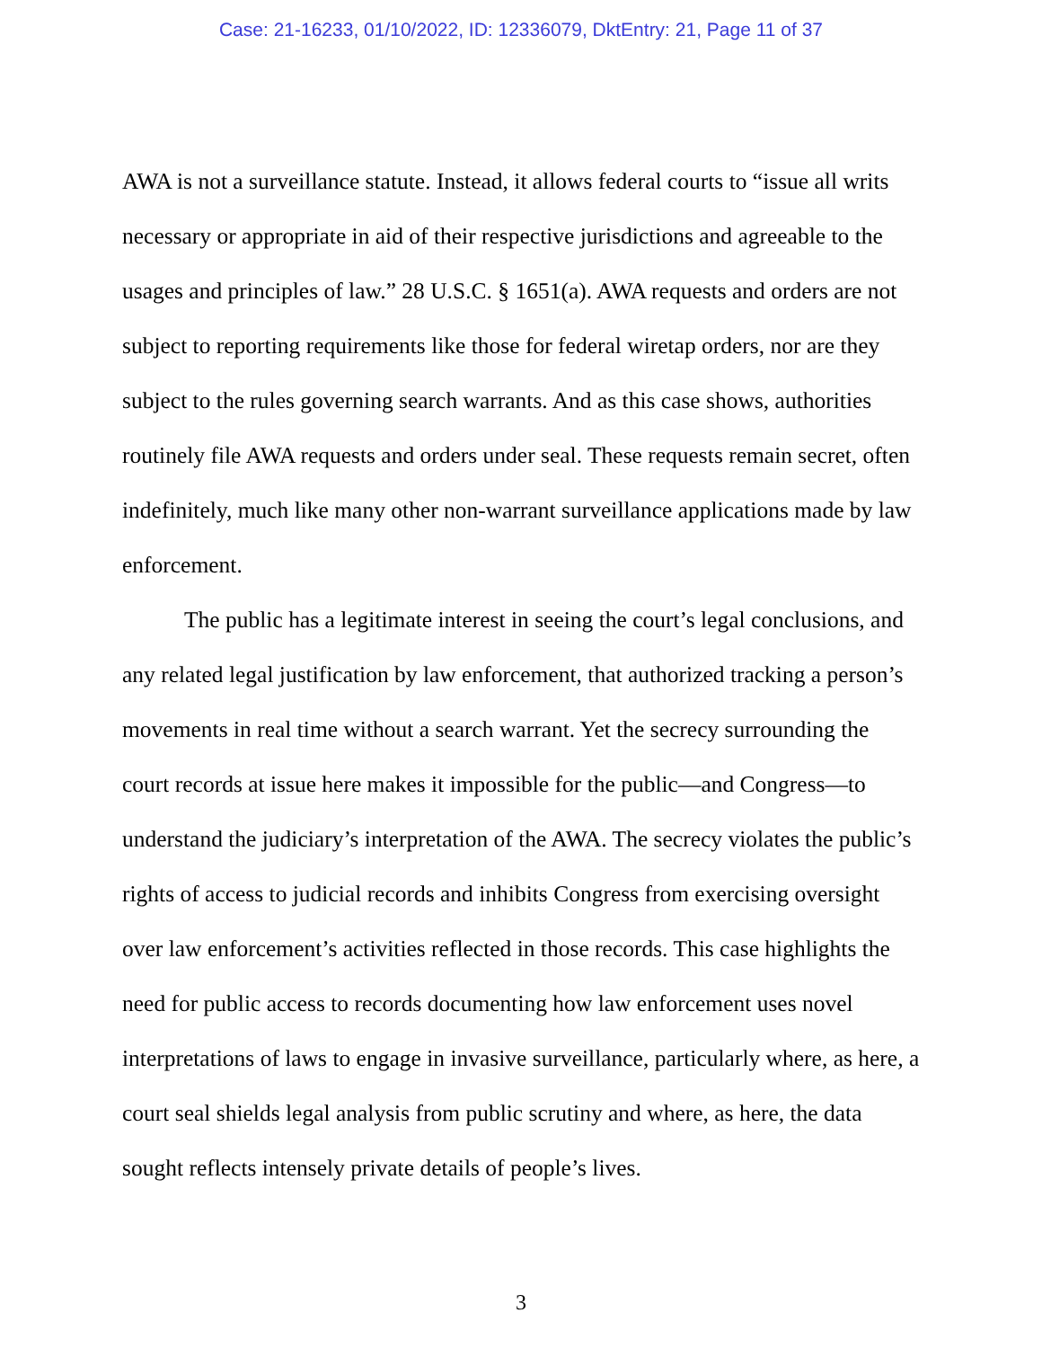Case: 21-16233, 01/10/2022, ID: 12336079, DktEntry: 21, Page 11 of 37
AWA is not a surveillance statute. Instead, it allows federal courts to “issue all writs necessary or appropriate in aid of their respective jurisdictions and agreeable to the usages and principles of law.” 28 U.S.C. § 1651(a). AWA requests and orders are not subject to reporting requirements like those for federal wiretap orders, nor are they subject to the rules governing search warrants. And as this case shows, authorities routinely file AWA requests and orders under seal. These requests remain secret, often indefinitely, much like many other non-warrant surveillance applications made by law enforcement.
The public has a legitimate interest in seeing the court’s legal conclusions, and any related legal justification by law enforcement, that authorized tracking a person’s movements in real time without a search warrant. Yet the secrecy surrounding the court records at issue here makes it impossible for the public—and Congress—to understand the judiciary’s interpretation of the AWA. The secrecy violates the public’s rights of access to judicial records and inhibits Congress from exercising oversight over law enforcement’s activities reflected in those records. This case highlights the need for public access to records documenting how law enforcement uses novel interpretations of laws to engage in invasive surveillance, particularly where, as here, a court seal shields legal analysis from public scrutiny and where, as here, the data sought reflects intensely private details of people’s lives.
3